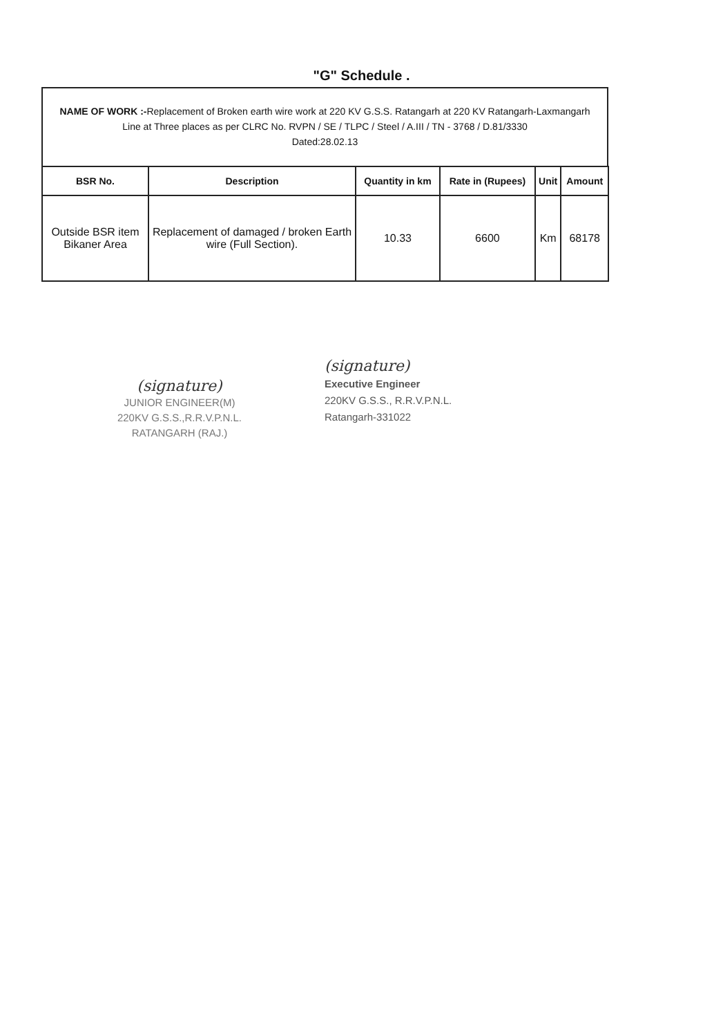"G" Schedule .
NAME OF WORK :-Replacement of Broken earth wire work at 220 KV G.S.S. Ratangarh at 220 KV Ratangarh-Laxmangarh Line at Three places as per CLRC No. RVPN / SE / TLPC / Steel / A.III / TN - 3768 / D.81/3330
Dated:28.02.13
| BSR No. | Description | Quantity in km | Rate in (Rupees) | Unit | Amount |
| --- | --- | --- | --- | --- | --- |
| Outside BSR item Bikaner Area | Replacement of damaged / broken Earth wire (Full Section). | 10.33 | 6600 | Km | 68178 |
(signature)
JUNIOR ENGINEER(M)
220KV G.S.S.,R.R.V.P.N.L.
RATANGARH (RAJ.)
(signature)
Executive Engineer
220KV G.S.S., R.R.V.P.N.L.
Ratangarh-331022